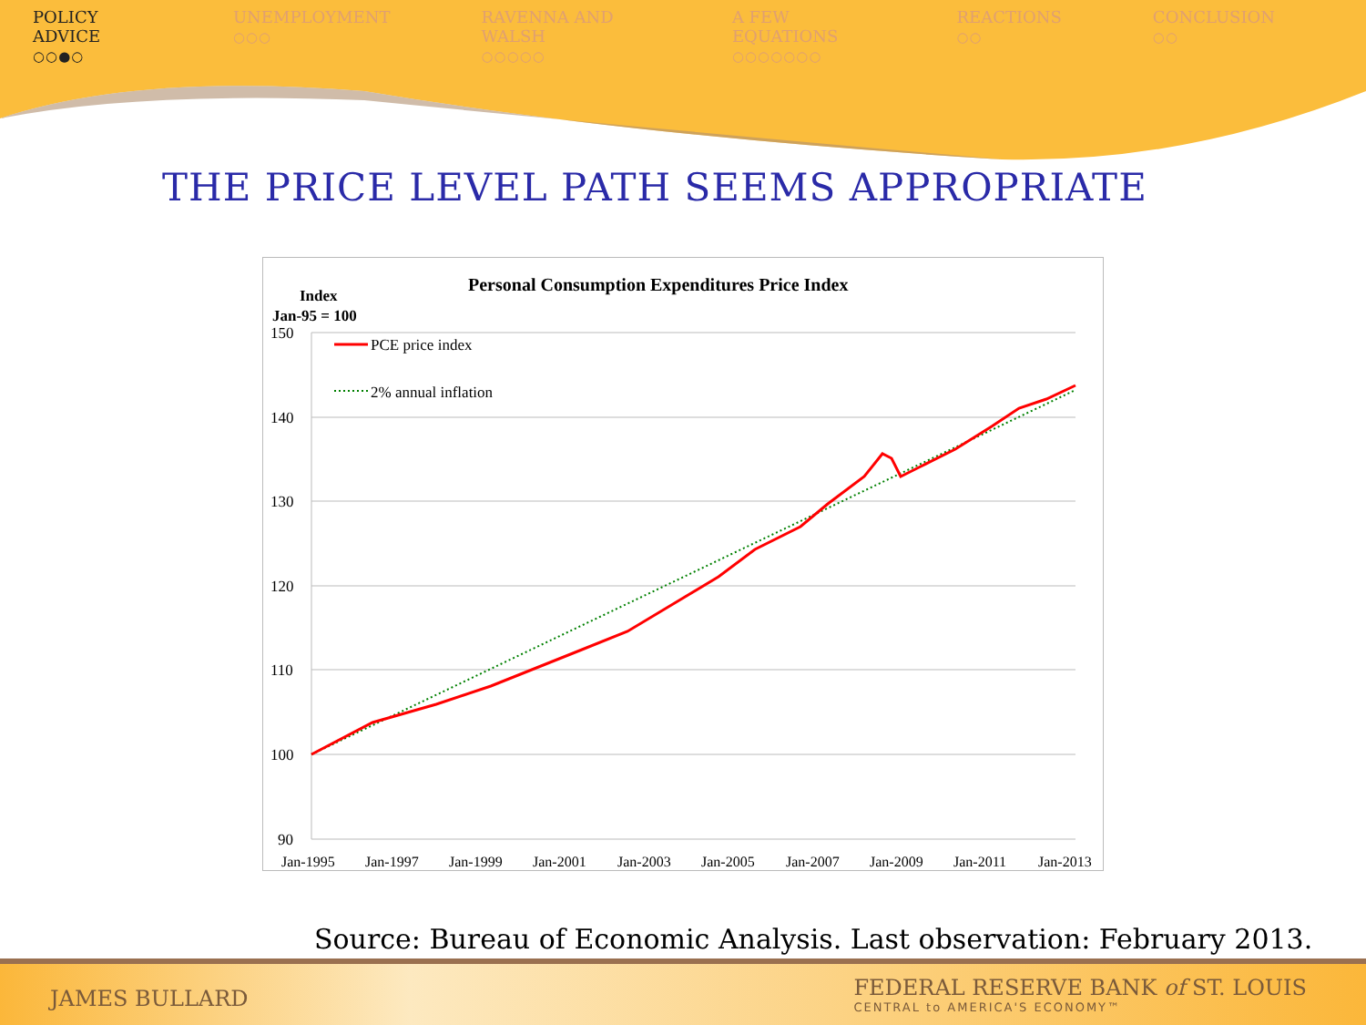POLICY ADVICE
○○●○
UNEMPLOYMENT
○○○
RAVENNA AND WALSH
○○○○○
A FEW EQUATIONS
○○○○○○○
REACTIONS
○○
CONCLUSION
○○
THE PRICE LEVEL PATH SEEMS APPROPRIATE
Personal Consumption Expenditures Price Index
Index
Jan-95 = 100
150
140
130
120
110
100
90
Jan-1995
Jan-1997
Jan-1999
Jan-2001
Jan-2003
Jan-2005
Jan-2007
Jan-2009
Jan-2011
Jan-2013
PCE price index
2% annual inflation
Source: Bureau of Economic Analysis. Last observation: February 2013.
JAMES BULLARD
FEDERAL RESERVE BANK of ST. LOUIS
CENTRAL to AMERICA'S ECONOMY™